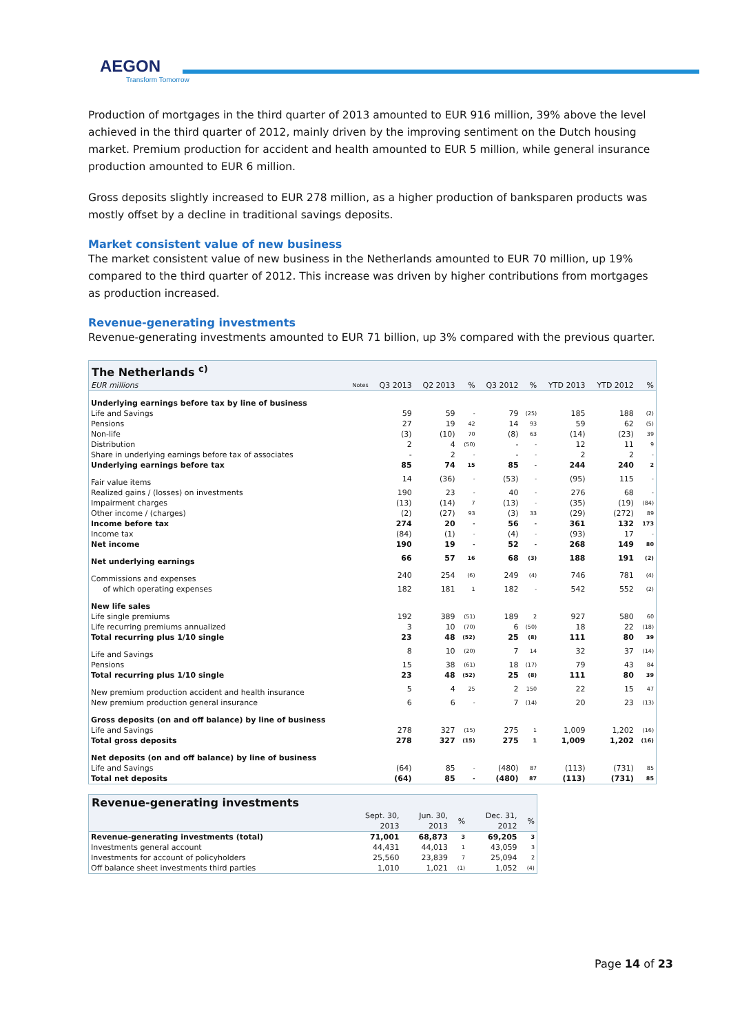AEGON
Transform Tomorrow
Production of mortgages in the third quarter of 2013 amounted to EUR 916 million, 39% above the level achieved in the third quarter of 2012, mainly driven by the improving sentiment on the Dutch housing market. Premium production for accident and health amounted to EUR 5 million, while general insurance production amounted to EUR 6 million.
Gross deposits slightly increased to EUR 278 million, as a higher production of banksparen products was mostly offset by a decline in traditional savings deposits.
Market consistent value of new business
The market consistent value of new business in the Netherlands amounted to EUR 70 million, up 19% compared to the third quarter of 2012. This increase was driven by higher contributions from mortgages as production increased.
Revenue-generating investments
Revenue-generating investments amounted to EUR 71 billion, up 3% compared with the previous quarter.
| The Netherlands <sup>c)</sup> | | | | | | | | | |
| EUR millions | Notes | Q3 2013 | Q2 2013 | % | Q3 2012 | % | YTD 2013 | YTD 2012 | % |
| Underlying earnings before tax by line of business | | | | | | | | | |
| Life and Savings | | 59 | 59 | - | 79 | (25) | 185 | 188 | (2) |
| Pensions | | 27 | 19 | 42 | 14 | 93 | 59 | 62 | (5) |
| Non-life | | (3) | (10) | 70 | (8) | 63 | (14) | (23) | 39 |
| Distribution | | 2 | 4 | (50) | - | - | 12 | 11 | 9 |
| Share in underlying earnings before tax of associates | | - | 2 | - | - | - | 2 | 2 | - |
| Underlying earnings before tax | | 85 | 74 | 15 | 85 | - | 244 | 240 | 2 |
| Fair value items | | 14 | (36) | - | (53) | - | (95) | 115 | - |
| Realized gains / (losses) on investments | | 190 | 23 | - | 40 | - | 276 | 68 | - |
| Impairment charges | | (13) | (14) | 7 | (13) | - | (35) | (19) | (84) |
| Other income / (charges) | | (2) | (27) | 93 | (3) | 33 | (29) | (272) | 89 |
| Income before tax | | 274 | 20 | - | 56 | - | 361 | 132 | 173 |
| Income tax | | (84) | (1) | - | (4) | - | (93) | 17 | - |
| Net income | | 190 | 19 | - | 52 | - | 268 | 149 | 80 |
| Net underlying earnings | | 66 | 57 | 16 | 68 | (3) | 188 | 191 | (2) |
| Commissions and expenses | | 240 | 254 | (6) | 249 | (4) | 746 | 781 | (4) |
| of which operating expenses | | 182 | 181 | 1 | 182 | - | 542 | 552 | (2) |
| New life sales | | | | | | | | | |
| Life single premiums | | 192 | 389 | (51) | 189 | 2 | 927 | 580 | 60 |
| Life recurring premiums annualized | | 3 | 10 | (70) | 6 | (50) | 18 | 22 | (18) |
| Total recurring plus 1/10 single | | 23 | 48 | (52) | 25 | (8) | 111 | 80 | 39 |
| Life and Savings | | 8 | 10 | (20) | 7 | 14 | 32 | 37 | (14) |
| Pensions | | 15 | 38 | (61) | 18 | (17) | 79 | 43 | 84 |
| Total recurring plus 1/10 single | | 23 | 48 | (52) | 25 | (8) | 111 | 80 | 39 |
| New premium production accident and health insurance | | 5 | 4 | 25 | 2 | 150 | 22 | 15 | 47 |
| New premium production general insurance | | 6 | 6 | - | 7 | (14) | 20 | 23 | (13) |
| Gross deposits (on and off balance) by line of business | | | | | | | | | |
| Life and Savings | | 278 | 327 | (15) | 275 | 1 | 1,009 | 1,202 | (16) |
| Total gross deposits | | 278 | 327 | (15) | 275 | 1 | 1,009 | 1,202 | (16) |
| Net deposits (on and off balance) by line of business | | | | | | | | | |
| Life and Savings | | (64) | 85 | - | (480) | 87 | (113) | (731) | 85 |
| Total net deposits | | (64) | 85 | - | (480) | 87 | (113) | (731) | 85 |
| Revenue-generating investments | | | | | |
| | Sept. 30, 2013 | Jun. 30, 2013 | % | Dec. 31, 2012 | % |
| Revenue-generating investments (total) | 71,001 | 68,873 | 3 | 69,205 | 3 |
| Investments general account | 44,431 | 44,013 | 1 | 43,059 | 3 |
| Investments for account of policyholders | 25,560 | 23,839 | 7 | 25,094 | 2 |
| Off balance sheet investments third parties | 1,010 | 1,021 | (1) | 1,052 | (4) |
Page 14 of 23